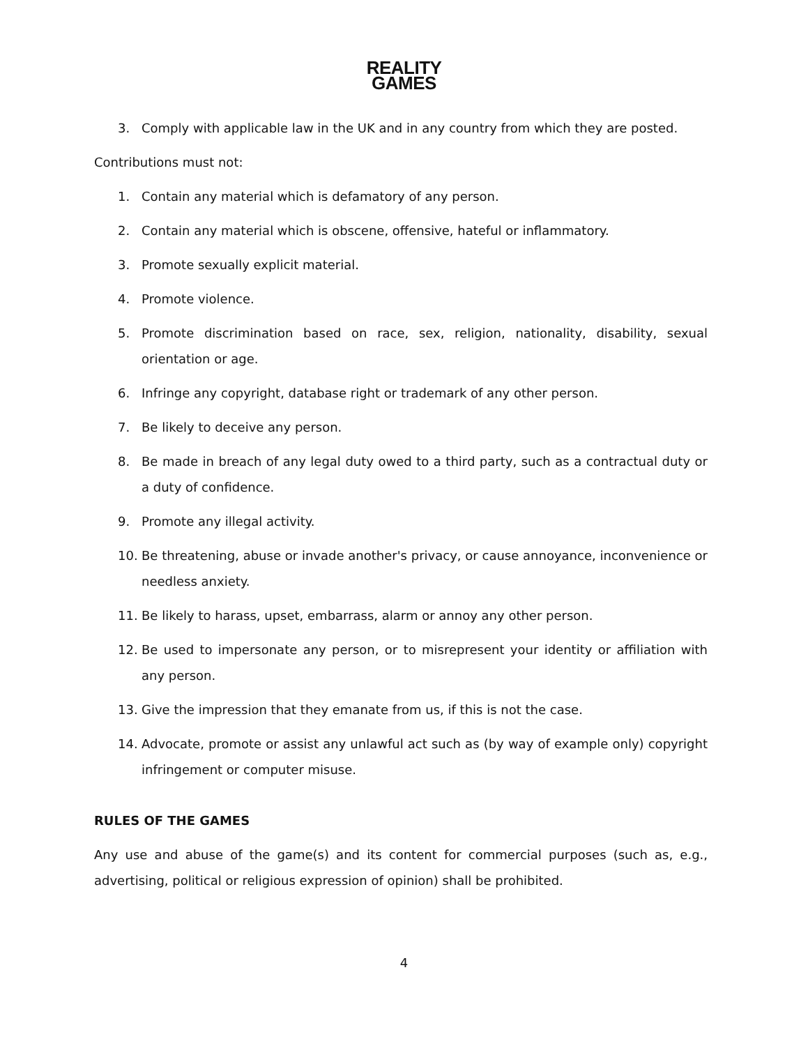REALITY
GAMES
3. Comply with applicable law in the UK and in any country from which they are posted.
Contributions must not:
1. Contain any material which is defamatory of any person.
2. Contain any material which is obscene, offensive, hateful or inflammatory.
3. Promote sexually explicit material.
4. Promote violence.
5. Promote discrimination based on race, sex, religion, nationality, disability, sexual orientation or age.
6. Infringe any copyright, database right or trademark of any other person.
7. Be likely to deceive any person.
8. Be made in breach of any legal duty owed to a third party, such as a contractual duty or a duty of confidence.
9. Promote any illegal activity.
10. Be threatening, abuse or invade another's privacy, or cause annoyance, inconvenience or needless anxiety.
11. Be likely to harass, upset, embarrass, alarm or annoy any other person.
12. Be used to impersonate any person, or to misrepresent your identity or affiliation with any person.
13. Give the impression that they emanate from us, if this is not the case.
14. Advocate, promote or assist any unlawful act such as (by way of example only) copyright infringement or computer misuse.
RULES OF THE GAMES
Any use and abuse of the game(s) and its content for commercial purposes (such as, e.g., advertising, political or religious expression of opinion) shall be prohibited.
4